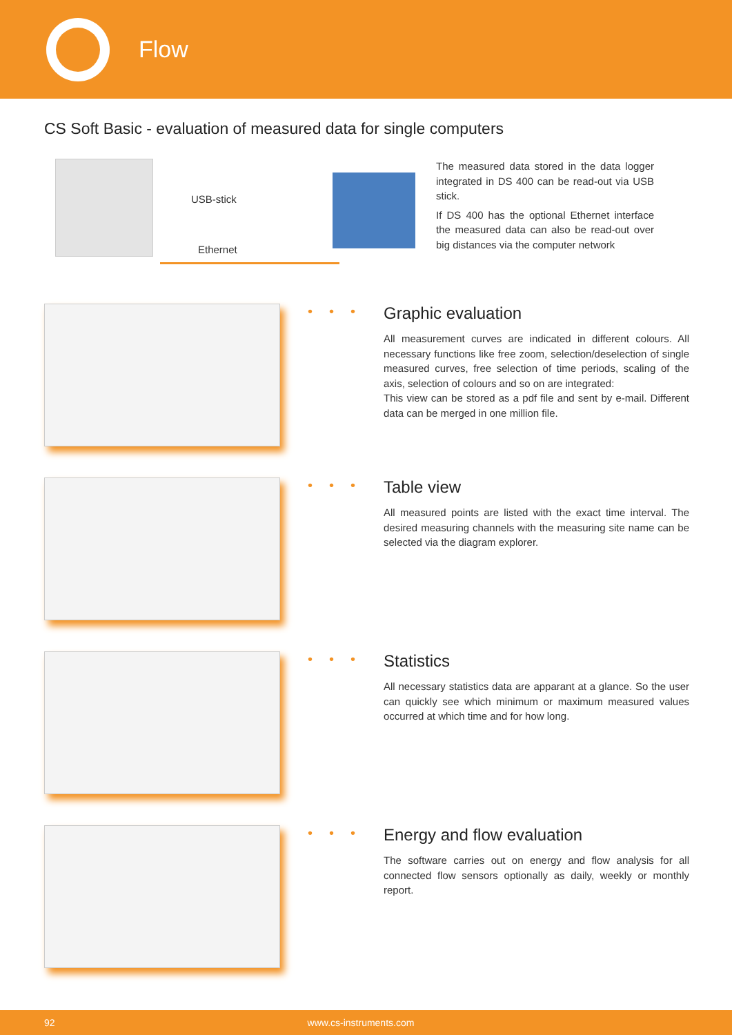Flow
CS Soft Basic - evaluation of measured data for single computers
USB-stick
Ethernet
The measured data stored in the data logger integrated in DS 400 can be read-out via USB stick.
If DS 400 has the optional Ethernet interface the measured data can also be read-out over big distances via the computer network
•••
Graphic evaluation
All measurement curves are indicated in different colours. All necessary functions like free zoom, selection/deselection of single measured curves, free selection of time periods, scaling of the axis, selection of colours and so on are integrated:
This view can be stored as a pdf file and sent by e-mail. Different data can be merged in one million file.
•••
Table view
All measured points are listed with the exact time interval. The desired measuring channels with the measuring site name can be selected via the diagram explorer.
•••
Statistics
All necessary statistics data are apparant at a glance. So the user can quickly see which minimum or maximum measured values occurred at which time and for how long.
•••
Energy and flow evaluation
The software carries out on energy and flow analysis for all connected flow sensors optionally as daily, weekly or monthly report.
92 www.cs-instruments.com